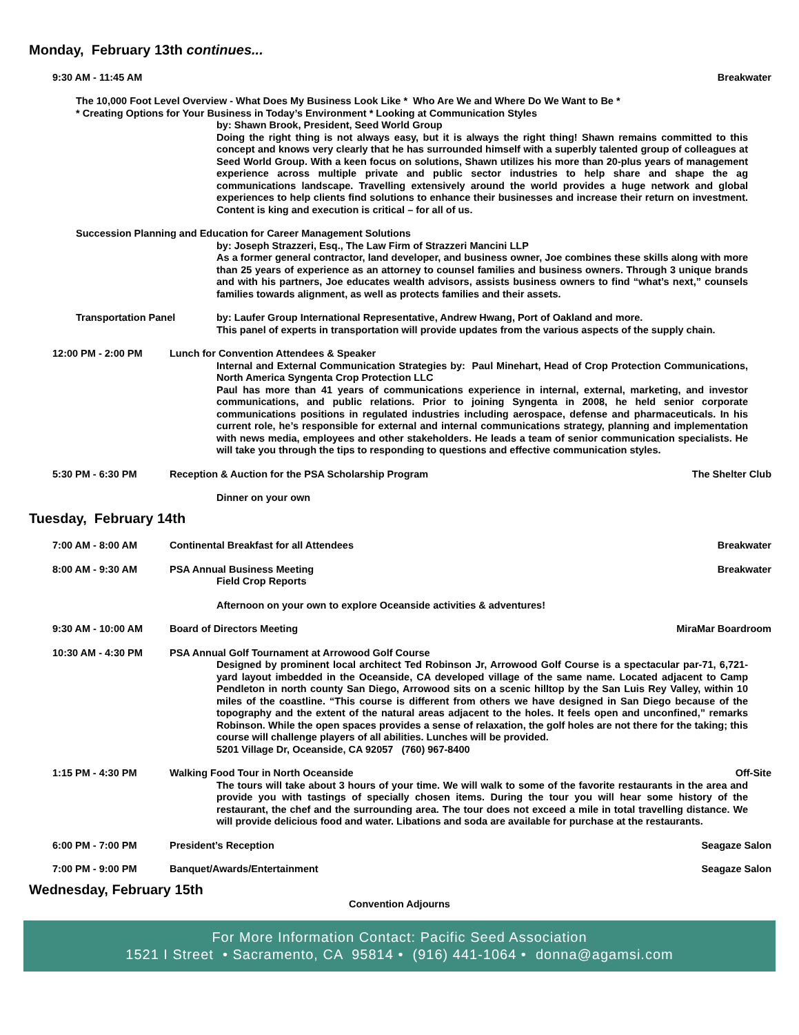Monday, February 13th continues...
9:30 AM - 11:45 AM Breakwater
The 10,000 Foot Level Overview - What Does My Business Look Like * Who Are We and Where Do We Want to Be *
* Creating Options for Your Business in Today’s Environment * Looking at Communication Styles
by: Shawn Brook, President, Seed World Group
Doing the right thing is not always easy, but it is always the right thing! Shawn remains committed to this concept and knows very clearly that he has surrounded himself with a superbly talented group of colleagues at Seed World Group. With a keen focus on solutions, Shawn utilizes his more than 20-plus years of management experience across multiple private and public sector industries to help share and shape the ag communications landscape. Travelling extensively around the world provides a huge network and global experiences to help clients find solutions to enhance their businesses and increase their return on investment. Content is king and execution is critical – for all of us.
Succession Planning and Education for Career Management Solutions
by: Joseph Strazzeri, Esq., The Law Firm of Strazzeri Mancini LLP
As a former general contractor, land developer, and business owner, Joe combines these skills along with more than 25 years of experience as an attorney to counsel families and business owners. Through 3 unique brands and with his partners, Joe educates wealth advisors, assists business owners to find “what’s next,” counsels families towards alignment, as well as protects families and their assets.
Transportation Panel by: Laufer Group International Representative, Andrew Hwang, Port of Oakland and more.
This panel of experts in transportation will provide updates from the various aspects of the supply chain.
12:00 PM - 2:00 PM Lunch for Convention Attendees & Speaker
Internal and External Communication Strategies by: Paul Minehart, Head of Crop Protection Communications, North America Syngenta Crop Protection LLC
Paul has more than 41 years of communications experience in internal, external, marketing, and investor communications, and public relations. Prior to joining Syngenta in 2008, he held senior corporate communications positions in regulated industries including aerospace, defense and pharmaceuticals. In his current role, he’s responsible for external and internal communications strategy, planning and implementation with news media, employees and other stakeholders. He leads a team of senior communication specialists. He will take you through the tips to responding to questions and effective communication styles.
5:30 PM - 6:30 PM Reception & Auction for the PSA Scholarship Program
The Shelter Club
Dinner on your own
Tuesday, February 14th
7:00 AM - 8:00 AM Continental Breakfast for all Attendees
Breakwater
8:00 AM - 9:30 AM PSA Annual Business Meeting Breakwater
Field Crop Reports
Afternoon on your own to explore Oceanside activities & adventures!
9:30 AM - 10:00 AM Board of Directors Meeting MiraMar Boardroom
10:30 AM - 4:30 PM PSA Annual Golf Tournament at Arrowood Golf Course
Designed by prominent local architect Ted Robinson Jr, Arrowood Golf Course is a spectacular par-71, 6,721-yard layout imbedded in the Oceanside, CA developed village of the same name. Located adjacent to Camp Pendleton in north county San Diego, Arrowood sits on a scenic hilltop by the San Luis Rey Valley, within 10 miles of the coastline. “This course is different from others we have designed in San Diego because of the topography and the extent of the natural areas adjacent to the holes. It feels open and unconfined,” remarks Robinson. While the open spaces provides a sense of relaxation, the golf holes are not there for the taking; this course will challenge players of all abilities. Lunches will be provided.
5201 Village Dr, Oceanside, CA 92057 (760) 967-8400
1:15 PM - 4:30 PM Walking Food Tour in North Oceanside
Off-Site
The tours will take about 3 hours of your time. We will walk to some of the favorite restaurants in the area and provide you with tastings of specially chosen items. During the tour you will hear some history of the restaurant, the chef and the surrounding area. The tour does not exceed a mile in total travelling distance. We will provide delicious food and water. Libations and soda are available for purchase at the restaurants.
6:00 PM - 7:00 PM President’s Reception Seagaze Salon
7:00 PM - 9:00 PM Banquet/Awards/Entertainment Seagaze Salon
Wednesday, February 15th
Convention Adjourns
For More Information Contact: Pacific Seed Association
1521 I Street • Sacramento, CA 95814 • (916) 441-1064 • donna@agamsi.com